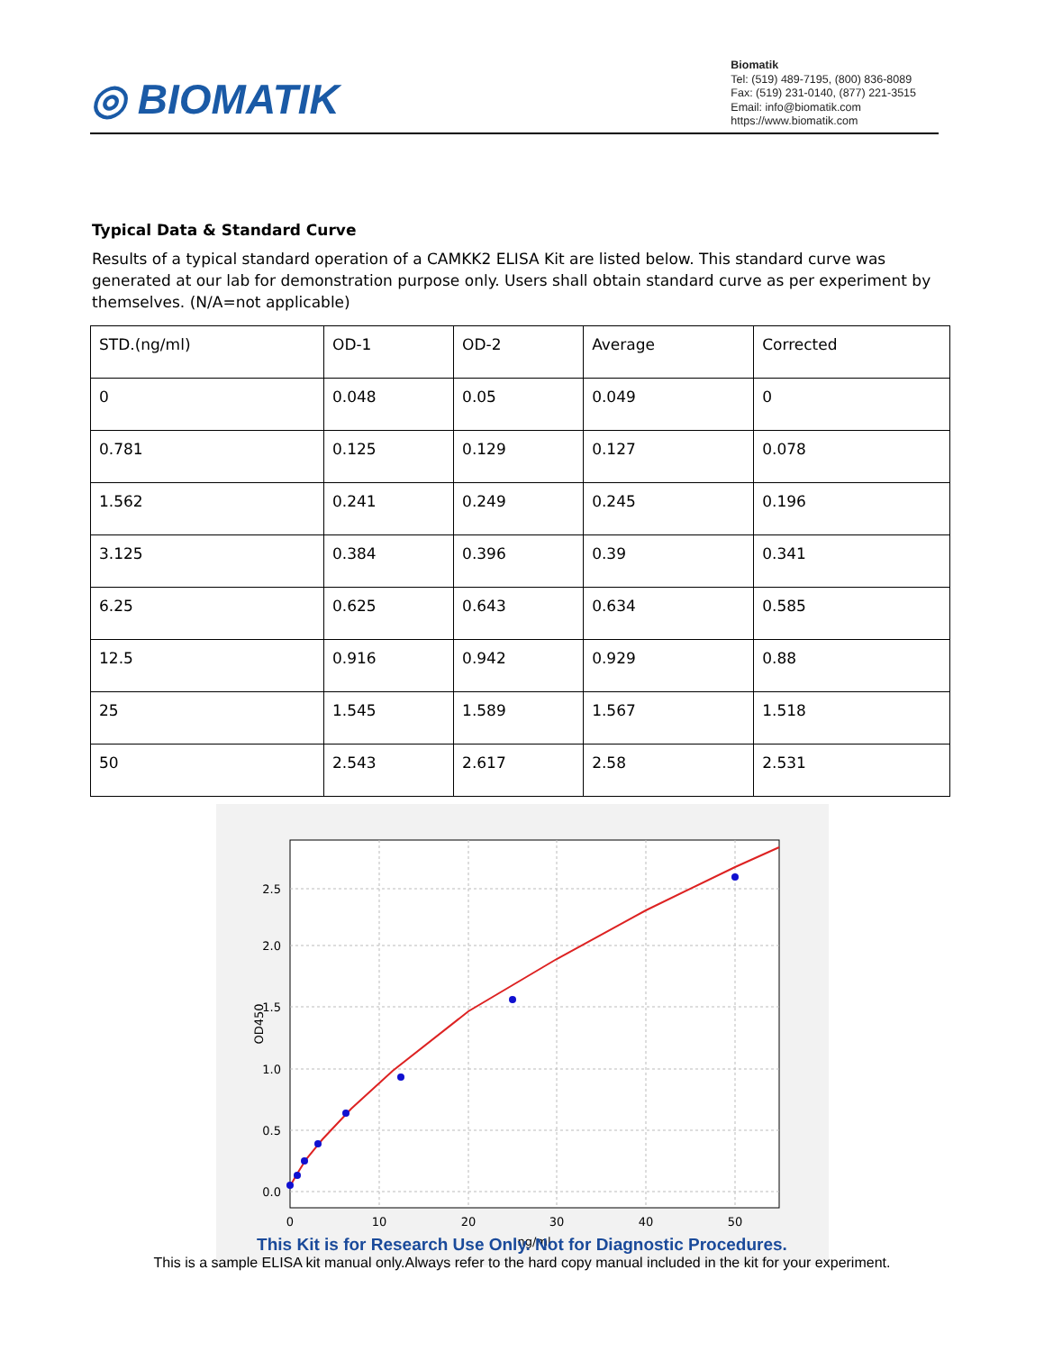◎ BIOMATIK
Biomatik
Tel: (519) 489-7195, (800) 836-8089
Fax: (519) 231-0140, (877) 221-3515
Email: info@biomatik.com
https://www.biomatik.com
Typical Data & Standard Curve
Results of a typical standard operation of a CAMKK2 ELISA Kit are listed below. This standard curve was generated at our lab for demonstration purpose only. Users shall obtain standard curve as per experiment by themselves. (N/A=not applicable)
| STD.(ng/ml) | OD-1 | OD-2 | Average | Corrected |
| 0 | 0.048 | 0.05 | 0.049 | 0 |
| 0.781 | 0.125 | 0.129 | 0.127 | 0.078 |
| 1.562 | 0.241 | 0.249 | 0.245 | 0.196 |
| 3.125 | 0.384 | 0.396 | 0.39 | 0.341 |
| 6.25 | 0.625 | 0.643 | 0.634 | 0.585 |
| 12.5 | 0.916 | 0.942 | 0.929 | 0.88 |
| 25 | 1.545 | 1.589 | 1.567 | 1.518 |
| 50 | 2.543 | 2.617 | 2.58 | 2.531 |
0.0
0.5
1.0
1.5
2.0
2.5
0
10
20
30
40
50
ng/ml
OD450
This Kit is for Research Use Only. Not for Diagnostic Procedures.
This is a sample ELISA kit manual only.Always refer to the hard copy manual included in the kit for your experiment.